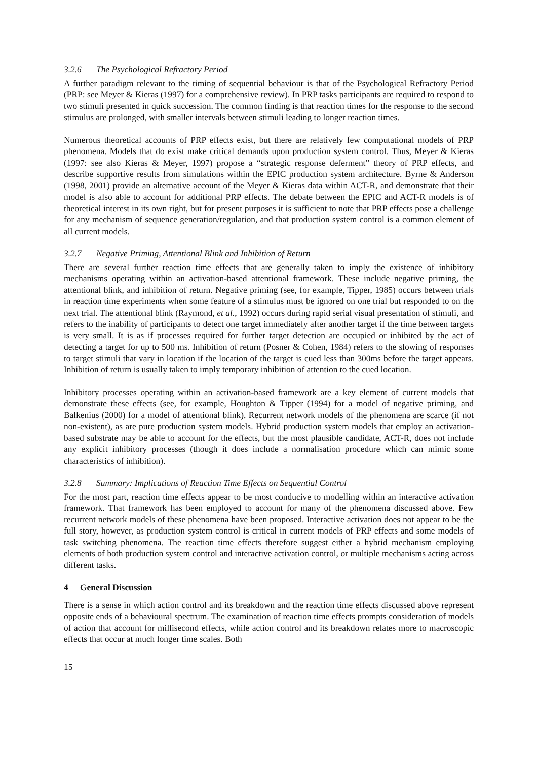3.2.6 The Psychological Refractory Period
A further paradigm relevant to the timing of sequential behaviour is that of the Psychological Refractory Period (PRP: see Meyer & Kieras (1997) for a comprehensive review). In PRP tasks participants are required to respond to two stimuli presented in quick succession. The common finding is that reaction times for the response to the second stimulus are prolonged, with smaller intervals between stimuli leading to longer reaction times.
Numerous theoretical accounts of PRP effects exist, but there are relatively few computational models of PRP phenomena. Models that do exist make critical demands upon production system control. Thus, Meyer & Kieras (1997: see also Kieras & Meyer, 1997) propose a “strategic response deferment” theory of PRP effects, and describe supportive results from simulations within the EPIC production system architecture. Byrne & Anderson (1998, 2001) provide an alternative account of the Meyer & Kieras data within ACT-R, and demonstrate that their model is also able to account for additional PRP effects. The debate between the EPIC and ACT-R models is of theoretical interest in its own right, but for present purposes it is sufficient to note that PRP effects pose a challenge for any mechanism of sequence generation/regulation, and that production system control is a common element of all current models.
3.2.7 Negative Priming, Attentional Blink and Inhibition of Return
There are several further reaction time effects that are generally taken to imply the existence of inhibitory mechanisms operating within an activation-based attentional framework. These include negative priming, the attentional blink, and inhibition of return. Negative priming (see, for example, Tipper, 1985) occurs between trials in reaction time experiments when some feature of a stimulus must be ignored on one trial but responded to on the next trial. The attentional blink (Raymond, et al., 1992) occurs during rapid serial visual presentation of stimuli, and refers to the inability of participants to detect one target immediately after another target if the time between targets is very small. It is as if processes required for further target detection are occupied or inhibited by the act of detecting a target for up to 500 ms. Inhibition of return (Posner & Cohen, 1984) refers to the slowing of responses to target stimuli that vary in location if the location of the target is cued less than 300ms before the target appears. Inhibition of return is usually taken to imply temporary inhibition of attention to the cued location.
Inhibitory processes operating within an activation-based framework are a key element of current models that demonstrate these effects (see, for example, Houghton & Tipper (1994) for a model of negative priming, and Balkenius (2000) for a model of attentional blink). Recurrent network models of the phenomena are scarce (if not non-existent), as are pure production system models. Hybrid production system models that employ an activation-based substrate may be able to account for the effects, but the most plausible candidate, ACT-R, does not include any explicit inhibitory processes (though it does include a normalisation procedure which can mimic some characteristics of inhibition).
3.2.8 Summary: Implications of Reaction Time Effects on Sequential Control
For the most part, reaction time effects appear to be most conducive to modelling within an interactive activation framework. That framework has been employed to account for many of the phenomena discussed above. Few recurrent network models of these phenomena have been proposed. Interactive activation does not appear to be the full story, however, as production system control is critical in current models of PRP effects and some models of task switching phenomena. The reaction time effects therefore suggest either a hybrid mechanism employing elements of both production system control and interactive activation control, or multiple mechanisms acting across different tasks.
4 General Discussion
There is a sense in which action control and its breakdown and the reaction time effects discussed above represent opposite ends of a behavioural spectrum. The examination of reaction time effects prompts consideration of models of action that account for millisecond effects, while action control and its breakdown relates more to macroscopic effects that occur at much longer time scales. Both
15